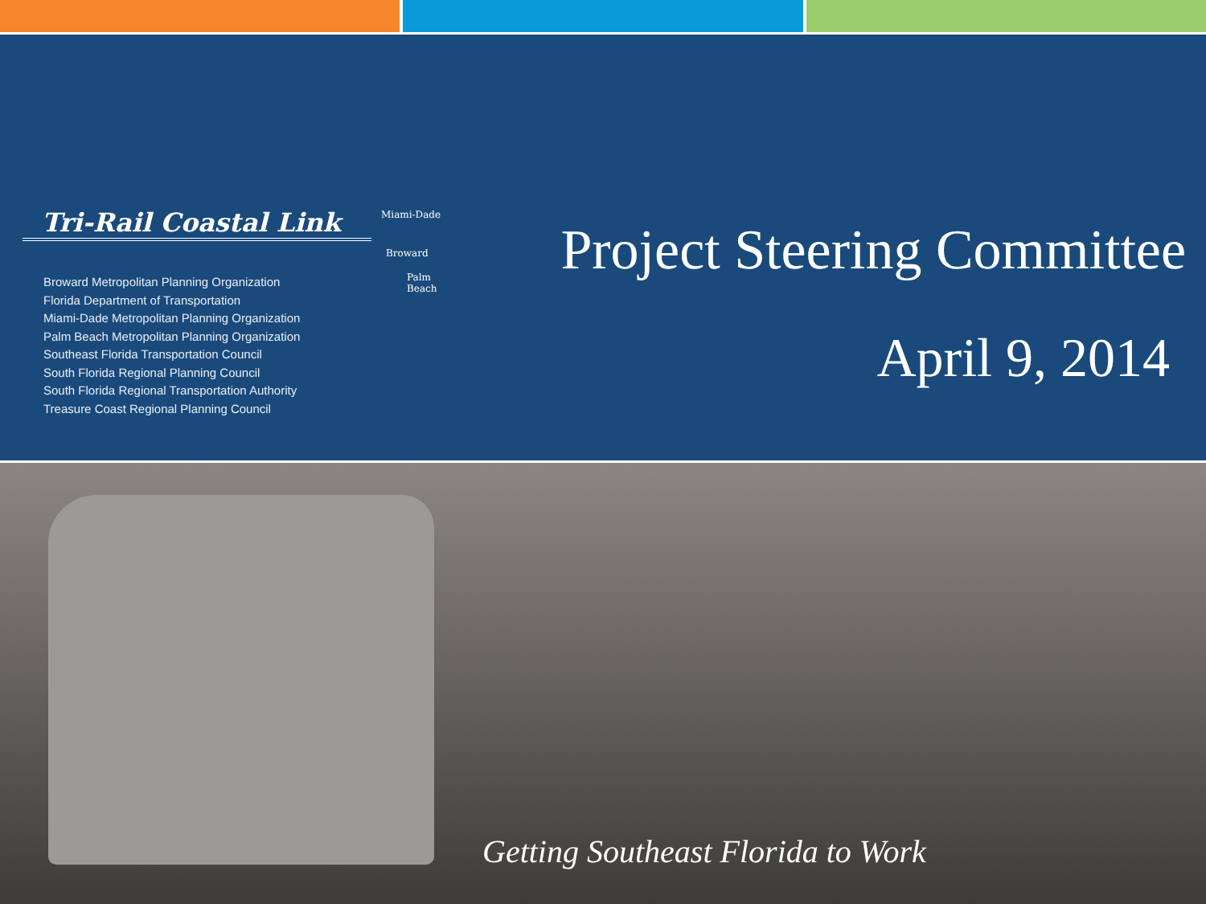Tri-Rail Coastal Link
Broward Metropolitan Planning Organization
Florida Department of Transportation
Miami-Dade Metropolitan Planning Organization
Palm Beach Metropolitan Planning Organization
Southeast Florida Transportation Council
South Florida Regional Planning Council
South Florida Regional Transportation Authority
Treasure Coast Regional Planning Council
Miami-Dade
Broward
Palm
Beach
Project Steering Committee
April 9, 2014
Getting Southeast Florida to Work